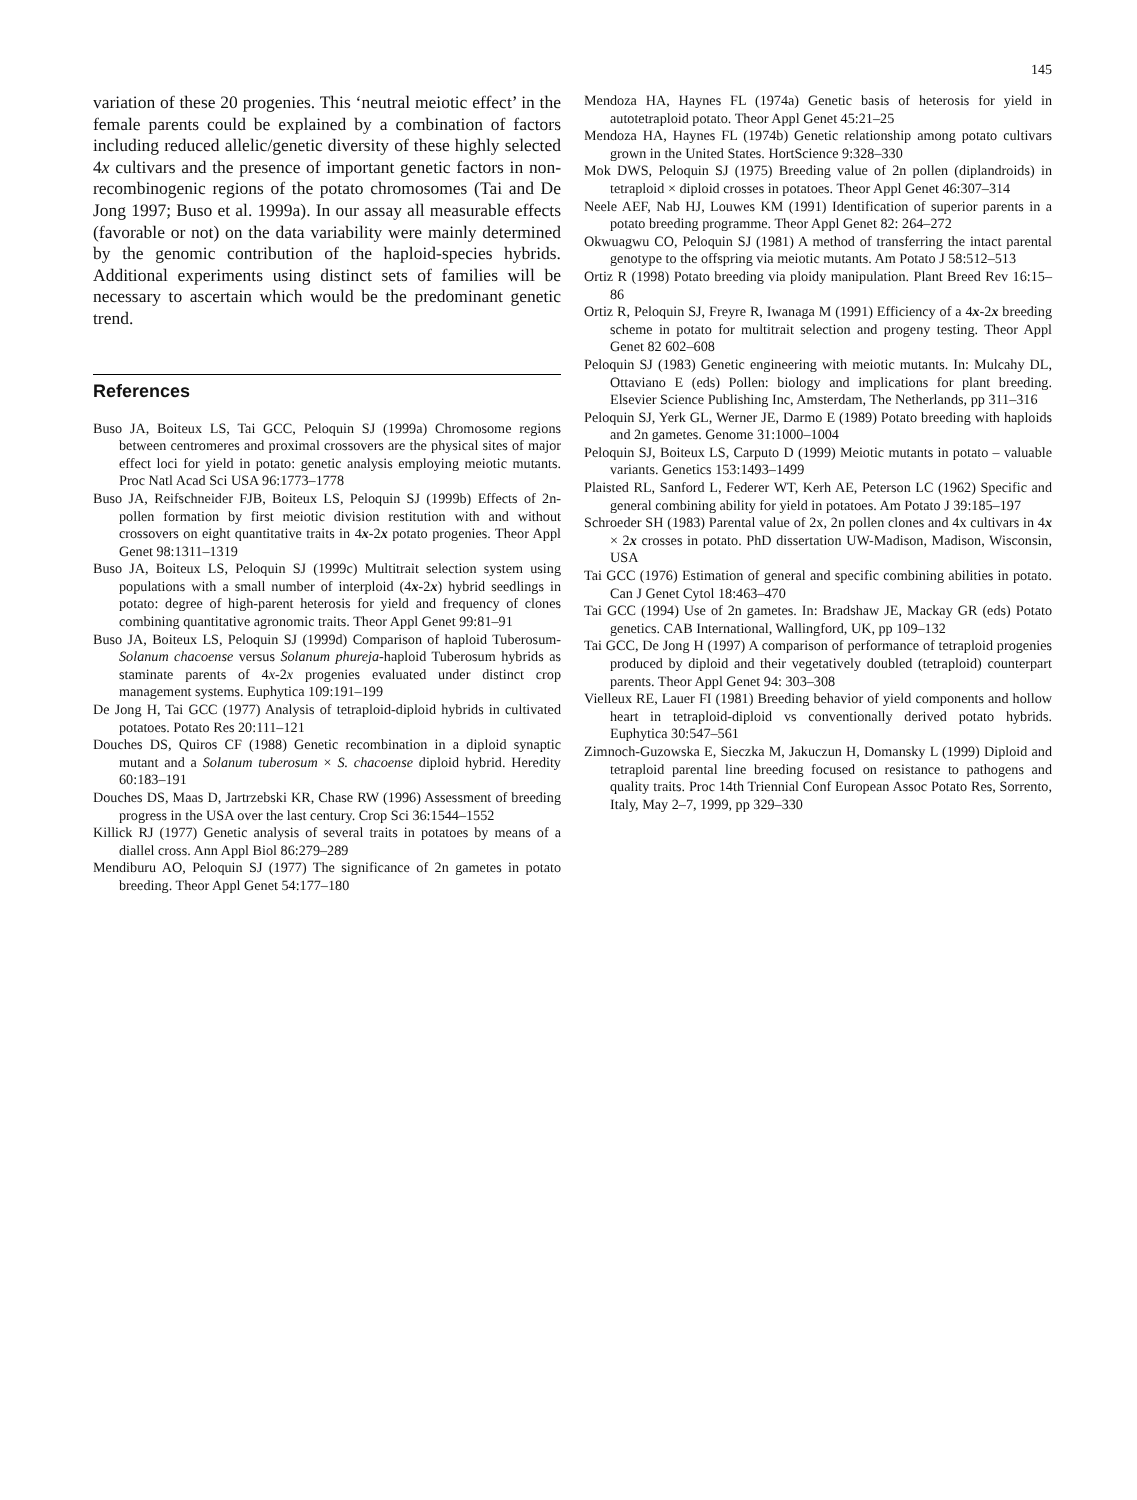145
variation of these 20 progenies. This ‘neutral meiotic effect’ in the female parents could be explained by a combination of factors including reduced allelic/genetic diversity of these highly selected 4x cultivars and the presence of important genetic factors in non-recombinogenic regions of the potato chromosomes (Tai and De Jong 1997; Buso et al. 1999a). In our assay all measurable effects (favorable or not) on the data variability were mainly determined by the genomic contribution of the haploid-species hybrids. Additional experiments using distinct sets of families will be necessary to ascertain which would be the predominant genetic trend.
References
Buso JA, Boiteux LS, Tai GCC, Peloquin SJ (1999a) Chromosome regions between centromeres and proximal crossovers are the physical sites of major effect loci for yield in potato: genetic analysis employing meiotic mutants. Proc Natl Acad Sci USA 96:1773–1778
Buso JA, Reifschneider FJB, Boiteux LS, Peloquin SJ (1999b) Effects of 2n-pollen formation by first meiotic division restitution with and without crossovers on eight quantitative traits in 4x-2x potato progenies. Theor Appl Genet 98:1311–1319
Buso JA, Boiteux LS, Peloquin SJ (1999c) Multitrait selection system using populations with a small number of interploid (4x-2x) hybrid seedlings in potato: degree of high-parent heterosis for yield and frequency of clones combining quantitative agronomic traits. Theor Appl Genet 99:81–91
Buso JA, Boiteux LS, Peloquin SJ (1999d) Comparison of haploid Tuberosum-Solanum chacoense versus Solanum phureja-haploid Tuberosum hybrids as staminate parents of 4x-2x progenies evaluated under distinct crop management systems. Euphytica 109:191–199
De Jong H, Tai GCC (1977) Analysis of tetraploid-diploid hybrids in cultivated potatoes. Potato Res 20:111–121
Douches DS, Quiros CF (1988) Genetic recombination in a diploid synaptic mutant and a Solanum tuberosum × S. chacoense diploid hybrid. Heredity 60:183–191
Douches DS, Maas D, Jartrzebski KR, Chase RW (1996) Assessment of breeding progress in the USA over the last century. Crop Sci 36:1544–1552
Killick RJ (1977) Genetic analysis of several traits in potatoes by means of a diallel cross. Ann Appl Biol 86:279–289
Mendiburu AO, Peloquin SJ (1977) The significance of 2n gametes in potato breeding. Theor Appl Genet 54:177–180
Mendoza HA, Haynes FL (1974a) Genetic basis of heterosis for yield in autotetraploid potato. Theor Appl Genet 45:21–25
Mendoza HA, Haynes FL (1974b) Genetic relationship among potato cultivars grown in the United States. HortScience 9:328–330
Mok DWS, Peloquin SJ (1975) Breeding value of 2n pollen (diplandroids) in tetraploid × diploid crosses in potatoes. Theor Appl Genet 46:307–314
Neele AEF, Nab HJ, Louwes KM (1991) Identification of superior parents in a potato breeding programme. Theor Appl Genet 82: 264–272
Okwuagwu CO, Peloquin SJ (1981) A method of transferring the intact parental genotype to the offspring via meiotic mutants. Am Potato J 58:512–513
Ortiz R (1998) Potato breeding via ploidy manipulation. Plant Breed Rev 16:15–86
Ortiz R, Peloquin SJ, Freyre R, Iwanaga M (1991) Efficiency of a 4x-2x breeding scheme in potato for multitrait selection and progeny testing. Theor Appl Genet 82 602–608
Peloquin SJ (1983) Genetic engineering with meiotic mutants. In: Mulcahy DL, Ottaviano E (eds) Pollen: biology and implications for plant breeding. Elsevier Science Publishing Inc, Amsterdam, The Netherlands, pp 311–316
Peloquin SJ, Yerk GL, Werner JE, Darmo E (1989) Potato breeding with haploids and 2n gametes. Genome 31:1000–1004
Peloquin SJ, Boiteux LS, Carputo D (1999) Meiotic mutants in potato – valuable variants. Genetics 153:1493–1499
Plaisted RL, Sanford L, Federer WT, Kerh AE, Peterson LC (1962) Specific and general combining ability for yield in potatoes. Am Potato J 39:185–197
Schroeder SH (1983) Parental value of 2x, 2n pollen clones and 4x cultivars in 4x × 2x crosses in potato. PhD dissertation UW-Madison, Madison, Wisconsin, USA
Tai GCC (1976) Estimation of general and specific combining abilities in potato. Can J Genet Cytol 18:463–470
Tai GCC (1994) Use of 2n gametes. In: Bradshaw JE, Mackay GR (eds) Potato genetics. CAB International, Wallingford, UK, pp 109–132
Tai GCC, De Jong H (1997) A comparison of performance of tetraploid progenies produced by diploid and their vegetatively doubled (tetraploid) counterpart parents. Theor Appl Genet 94: 303–308
Vielleux RE, Lauer FI (1981) Breeding behavior of yield components and hollow heart in tetraploid-diploid vs conventionally derived potato hybrids. Euphytica 30:547–561
Zimnoch-Guzowska E, Sieczka M, Jakuczun H, Domansky L (1999) Diploid and tetraploid parental line breeding focused on resistance to pathogens and quality traits. Proc 14th Triennial Conf European Assoc Potato Res, Sorrento, Italy, May 2–7, 1999, pp 329–330